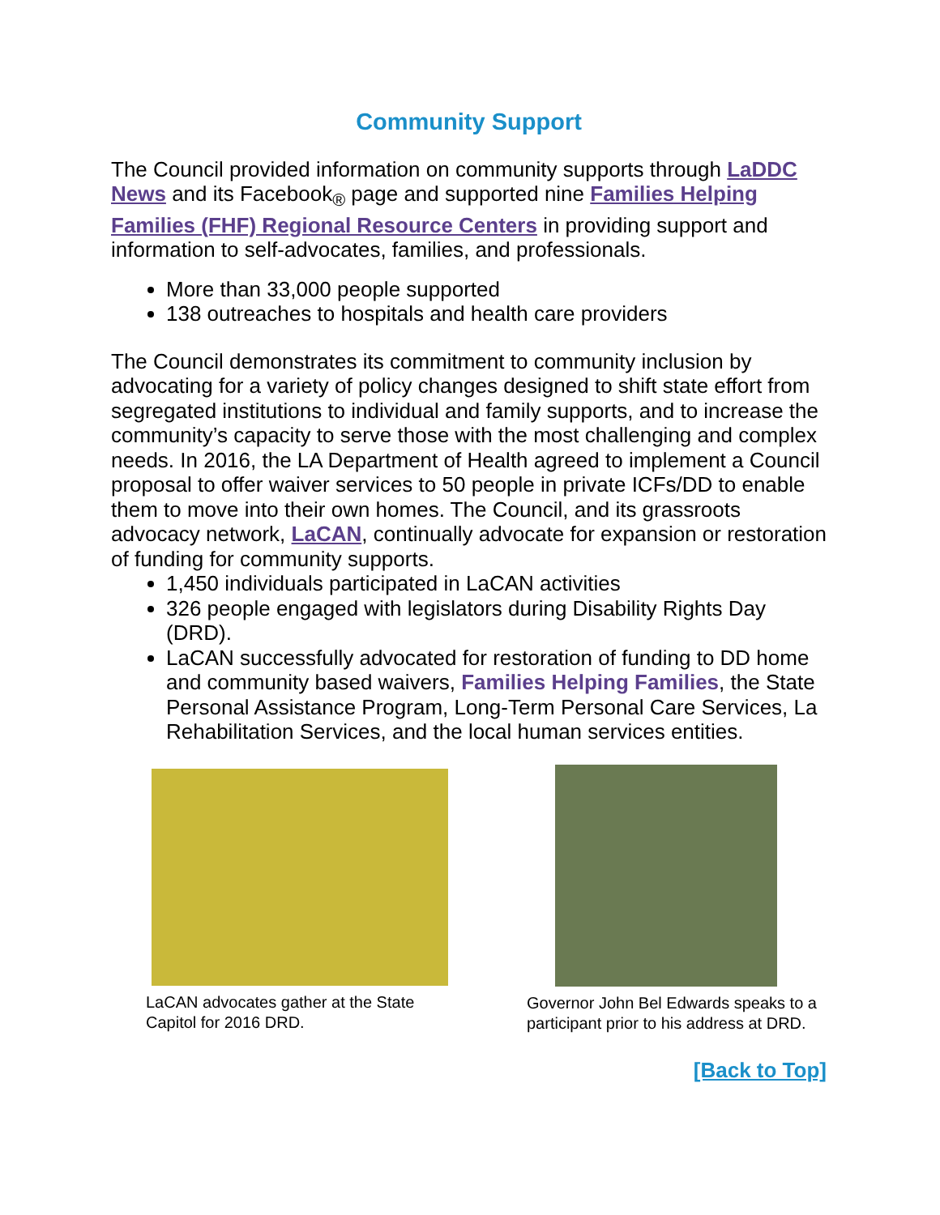Community Support
The Council provided information on community supports through LaDDC News and its Facebook<sub>®</sub> page and supported nine Families Helping Families (FHF) Regional Resource Centers in providing support and information to self-advocates, families, and professionals.
More than 33,000 people supported
138 outreaches to hospitals and health care providers
The Council demonstrates its commitment to community inclusion by advocating for a variety of policy changes designed to shift state effort from segregated institutions to individual and family supports, and to increase the community’s capacity to serve those with the most challenging and complex needs. In 2016, the LA Department of Health agreed to implement a Council proposal to offer waiver services to 50 people in private ICFs/DD to enable them to move into their own homes. The Council, and its grassroots advocacy network, LaCAN, continually advocate for expansion or restoration of funding for community supports.
1,450 individuals participated in LaCAN activities
326 people engaged with legislators during Disability Rights Day (DRD).
LaCAN successfully advocated for restoration of funding to DD home and community based waivers, Families Helping Families, the State Personal Assistance Program, Long-Term Personal Care Services, La Rehabilitation Services, and the local human services entities.
LaCAN advocates gather at the State Capitol for 2016 DRD.
Governor John Bel Edwards speaks to a participant prior to his address at DRD.
[Back to Top]